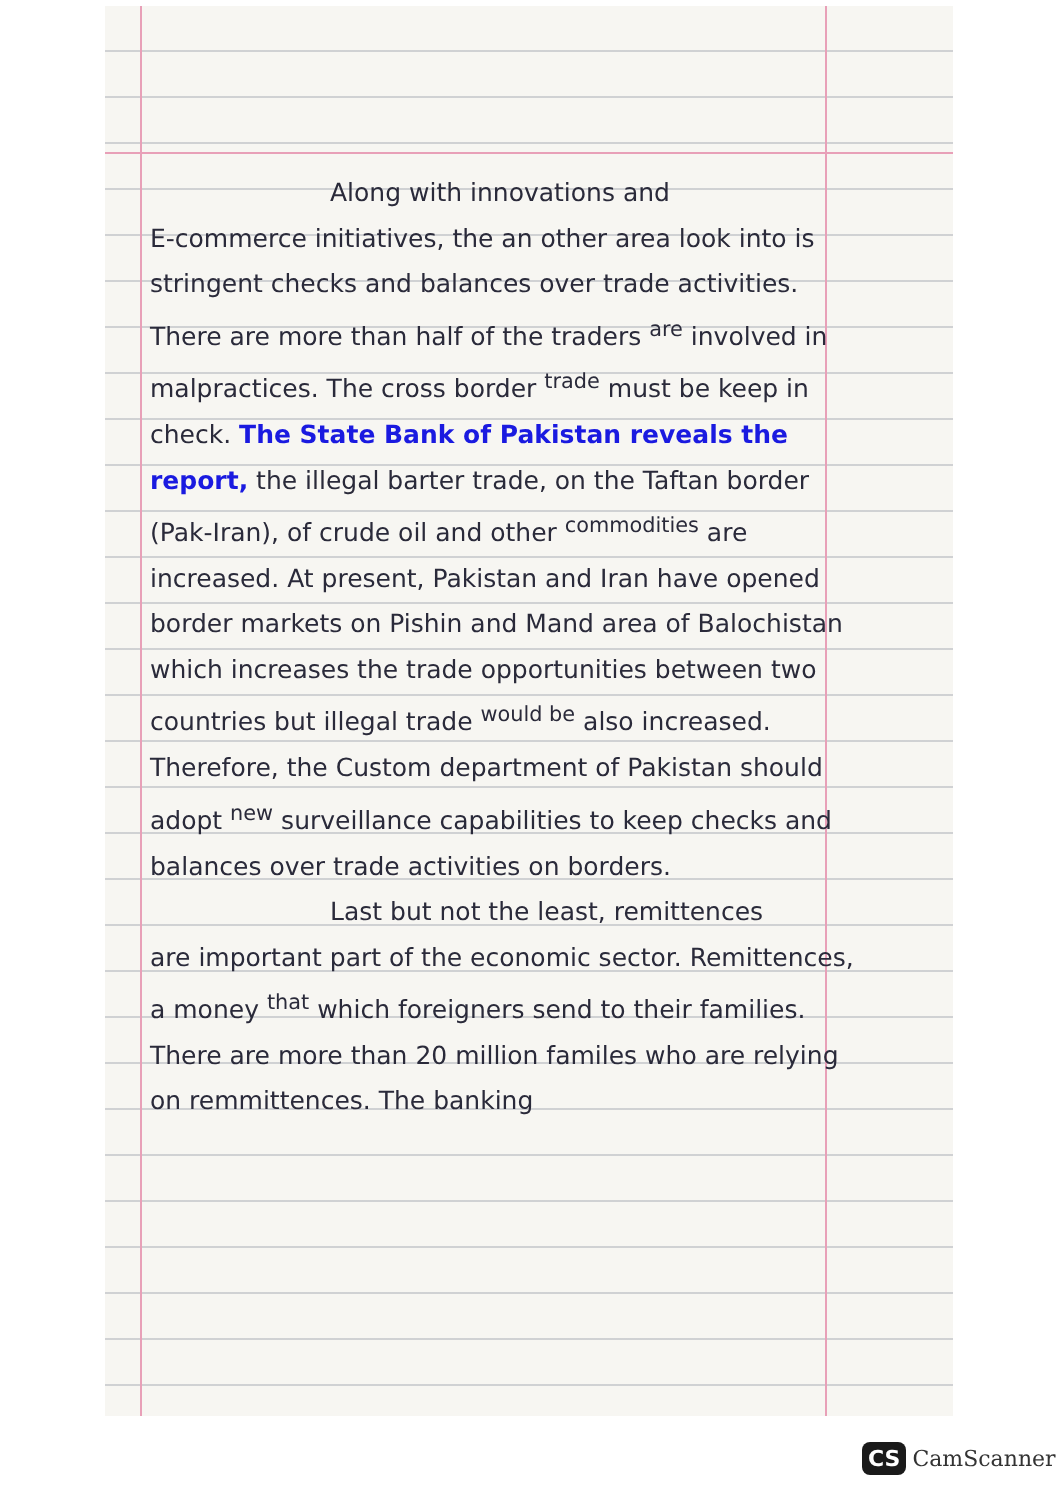Along with innovations and
E-commerce initiatives, the an other area look into is stringent checks and balances over trade activities. There are more than half of the traders <sup>are</sup> involved in malpractices. The cross border <sup>trade</sup> must be keep in check. The State Bank of Pakistan reveals the report, the illegal barter trade, on the Taftan border (Pak-Iran), of crude oil and other <sup>commodities</sup> are increased. At present, Pakistan and Iran have opened border markets on Pishin and Mand area of Balochistan which increases the trade opportunities between two countries but illegal trade <sup>would be</sup> also increased. Therefore, the Custom department of Pakistan should adopt <sup>new</sup> surveillance capabilities to keep checks and balances over trade activities on borders.
Last but not the least, remittences
are important part of the economic sector. Remittences, a money <sup>that</sup> which foreigners send to their families. There are more than 20 million familes who are relying on remmittences. The banking
CS CamScanner